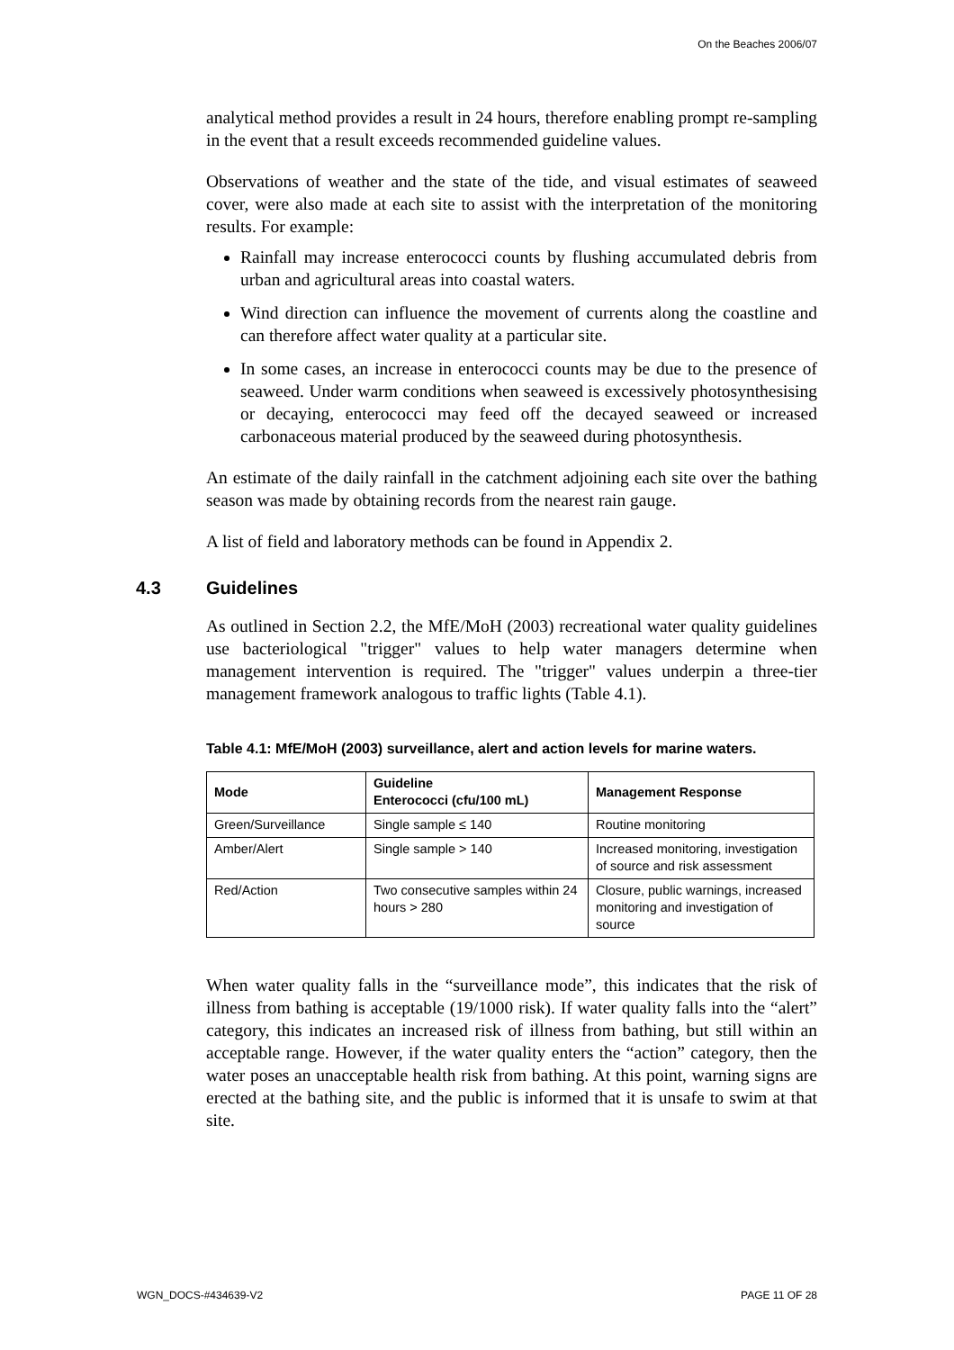On the Beaches 2006/07
analytical method provides a result in 24 hours, therefore enabling prompt re-sampling in the event that a result exceeds recommended guideline values.
Observations of weather and the state of the tide, and visual estimates of seaweed cover, were also made at each site to assist with the interpretation of the monitoring results. For example:
Rainfall may increase enterococci counts by flushing accumulated debris from urban and agricultural areas into coastal waters.
Wind direction can influence the movement of currents along the coastline and can therefore affect water quality at a particular site.
In some cases, an increase in enterococci counts may be due to the presence of seaweed. Under warm conditions when seaweed is excessively photosynthesising or decaying, enterococci may feed off the decayed seaweed or increased carbonaceous material produced by the seaweed during photosynthesis.
An estimate of the daily rainfall in the catchment adjoining each site over the bathing season was made by obtaining records from the nearest rain gauge.
A list of field and laboratory methods can be found in Appendix 2.
4.3 Guidelines
As outlined in Section 2.2, the MfE/MoH (2003) recreational water quality guidelines use bacteriological "trigger" values to help water managers determine when management intervention is required. The "trigger" values underpin a three-tier management framework analogous to traffic lights (Table 4.1).
Table 4.1: MfE/MoH (2003) surveillance, alert and action levels for marine waters.
| Mode | Guideline Enterococci (cfu/100 mL) | Management Response |
| --- | --- | --- |
| Green/Surveillance | Single sample ≤ 140 | Routine monitoring |
| Amber/Alert | Single sample > 140 | Increased monitoring, investigation of source and risk assessment |
| Red/Action | Two consecutive samples within 24 hours > 280 | Closure, public warnings, increased monitoring and investigation of source |
When water quality falls in the “surveillance mode”, this indicates that the risk of illness from bathing is acceptable (19/1000 risk). If water quality falls into the “alert” category, this indicates an increased risk of illness from bathing, but still within an acceptable range. However, if the water quality enters the “action” category, then the water poses an unacceptable health risk from bathing. At this point, warning signs are erected at the bathing site, and the public is informed that it is unsafe to swim at that site.
WGN_DOCS-#434639-V2 PAGE 11 OF 28